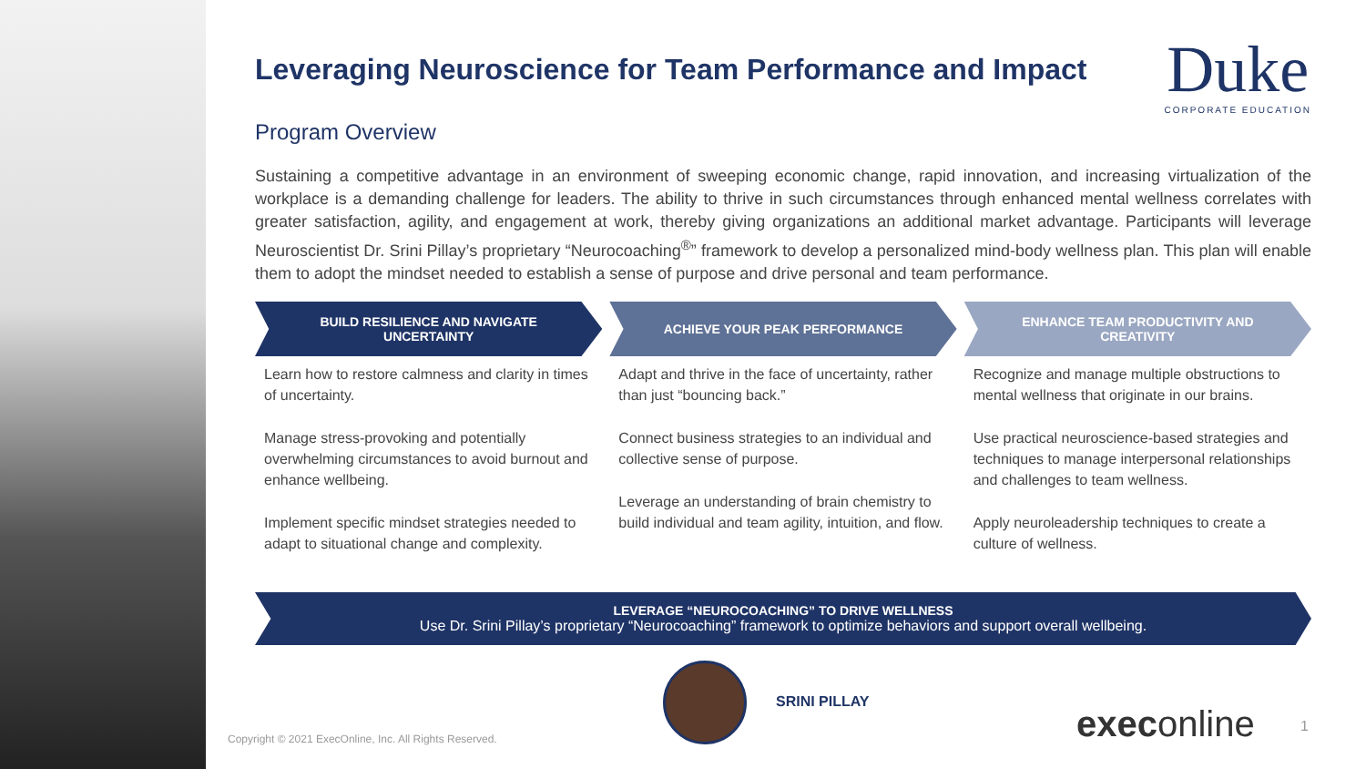Leveraging Neuroscience for Team Performance and Impact
Duke
CORPORATE EDUCATION
Program Overview
Sustaining a competitive advantage in an environment of sweeping economic change, rapid innovation, and increasing virtualization of the workplace is a demanding challenge for leaders. The ability to thrive in such circumstances through enhanced mental wellness correlates with greater satisfaction, agility, and engagement at work, thereby giving organizations an additional market advantage. Participants will leverage Neuroscientist Dr. Srini Pillay’s proprietary “Neurocoaching<sup>®</sup>” framework to develop a personalized mind-body wellness plan. This plan will enable them to adopt the mindset needed to establish a sense of purpose and drive personal and team performance.
BUILD RESILIENCE AND NAVIGATE UNCERTAINTY
Learn how to restore calmness and clarity in times of uncertainty.
Manage stress-provoking and potentially overwhelming circumstances to avoid burnout and enhance wellbeing.
Implement specific mindset strategies needed to adapt to situational change and complexity.
ACHIEVE YOUR PEAK PERFORMANCE
Adapt and thrive in the face of uncertainty, rather than just “bouncing back.”
Connect business strategies to an individual and collective sense of purpose.
Leverage an understanding of brain chemistry to build individual and team agility, intuition, and flow.
ENHANCE TEAM PRODUCTIVITY AND CREATIVITY
Recognize and manage multiple obstructions to mental wellness that originate in our brains.
Use practical neuroscience-based strategies and techniques to manage interpersonal relationships and challenges to team wellness.
Apply neuroleadership techniques to create a culture of wellness.
LEVERAGE “NEUROCOACHING” TO DRIVE WELLNESS
Use Dr. Srini Pillay’s proprietary “Neurocoaching” framework to optimize behaviors and support overall wellbeing.
SRINI PILLAY
Copyright © 2021 ExecOnline, Inc. All Rights Reserved.
execonline 1